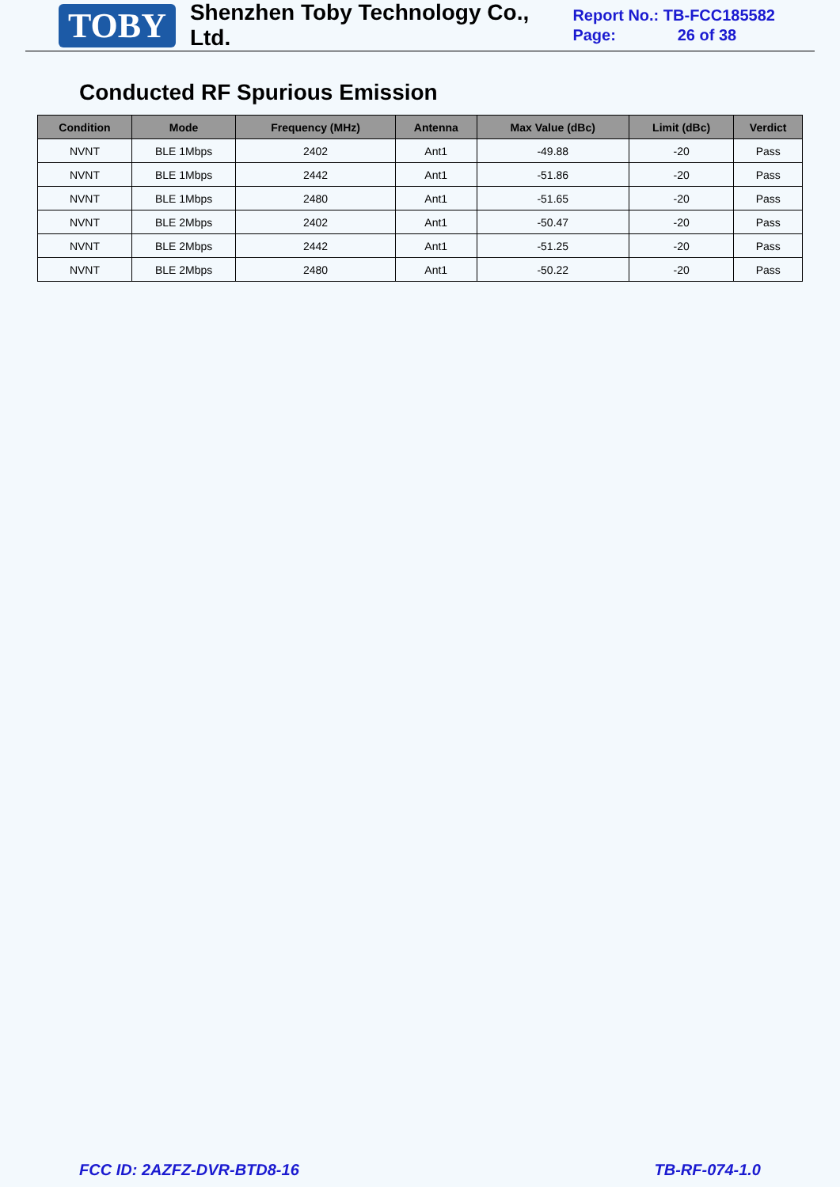TOBY
Shenzhen Toby Technology Co., Ltd.
Report No.: TB-FCC185582
Page: 26 of 38
Conducted RF Spurious Emission
| Condition | Mode | Frequency (MHz) | Antenna | Max Value (dBc) | Limit (dBc) | Verdict |
| --- | --- | --- | --- | --- | --- | --- |
| NVNT | BLE 1Mbps | 2402 | Ant1 | -49.88 | -20 | Pass |
| NVNT | BLE 1Mbps | 2442 | Ant1 | -51.86 | -20 | Pass |
| NVNT | BLE 1Mbps | 2480 | Ant1 | -51.65 | -20 | Pass |
| NVNT | BLE 2Mbps | 2402 | Ant1 | -50.47 | -20 | Pass |
| NVNT | BLE 2Mbps | 2442 | Ant1 | -51.25 | -20 | Pass |
| NVNT | BLE 2Mbps | 2480 | Ant1 | -50.22 | -20 | Pass |
FCC ID: 2AZFZ-DVR-BTD8-16 TB-RF-074-1.0